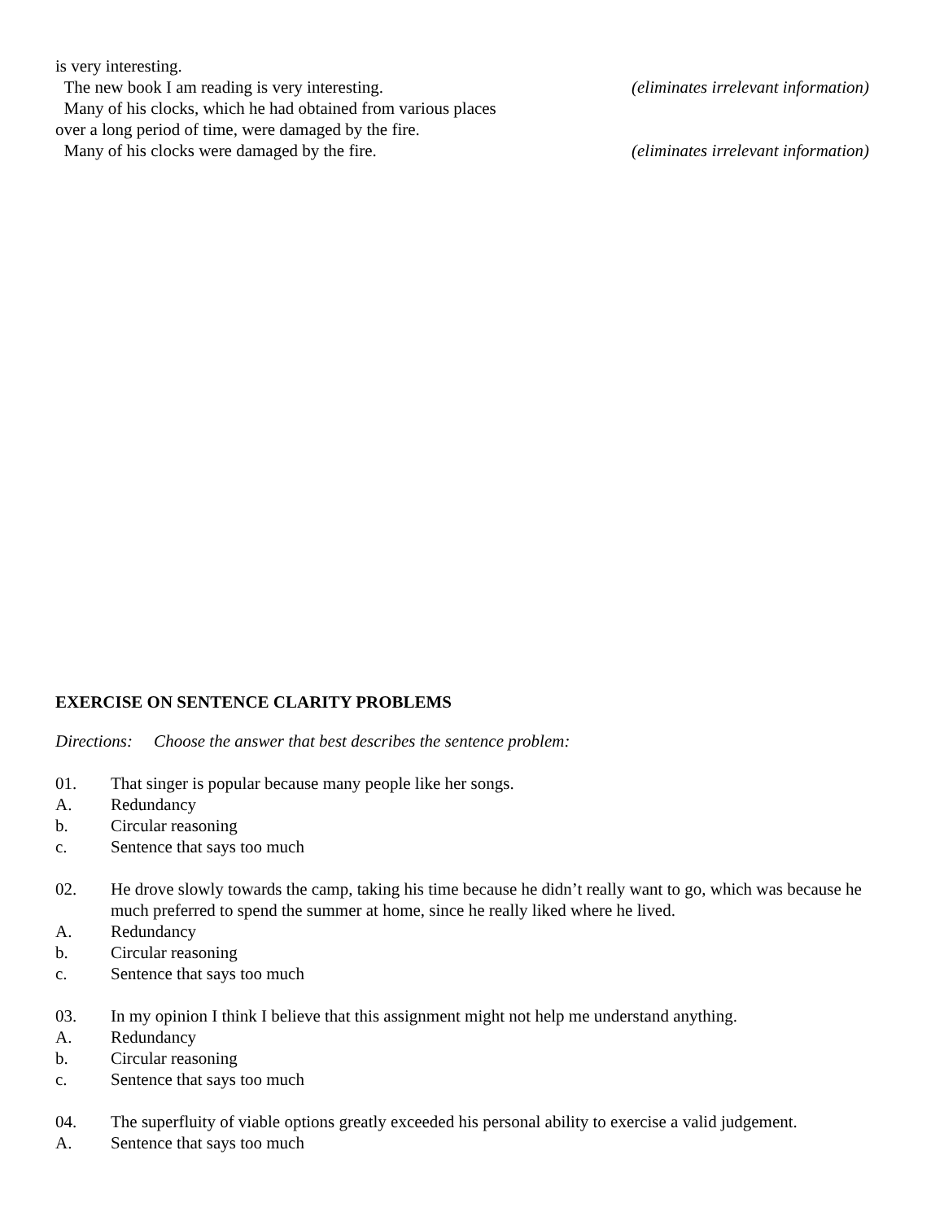is very interesting.
The new book I am reading is very interesting. (eliminates irrelevant information)
Many of his clocks, which he had obtained from various places
over a long period of time, were damaged by the fire.
Many of his clocks were damaged by the fire. (eliminates irrelevant information)
EXERCISE ON SENTENCE CLARITY PROBLEMS
Directions: Choose the answer that best describes the sentence problem:
01. That singer is popular because many people like her songs.
A. Redundancy
b. Circular reasoning
c. Sentence that says too much
02. He drove slowly towards the camp, taking his time because he didn’t really want to go, which was because he much preferred to spend the summer at home, since he really liked where he lived.
A. Redundancy
b. Circular reasoning
c. Sentence that says too much
03. In my opinion I think I believe that this assignment might not help me understand anything.
A. Redundancy
b. Circular reasoning
c. Sentence that says too much
04. The superfluity of viable options greatly exceeded his personal ability to exercise a valid judgement.
A. Sentence that says too much